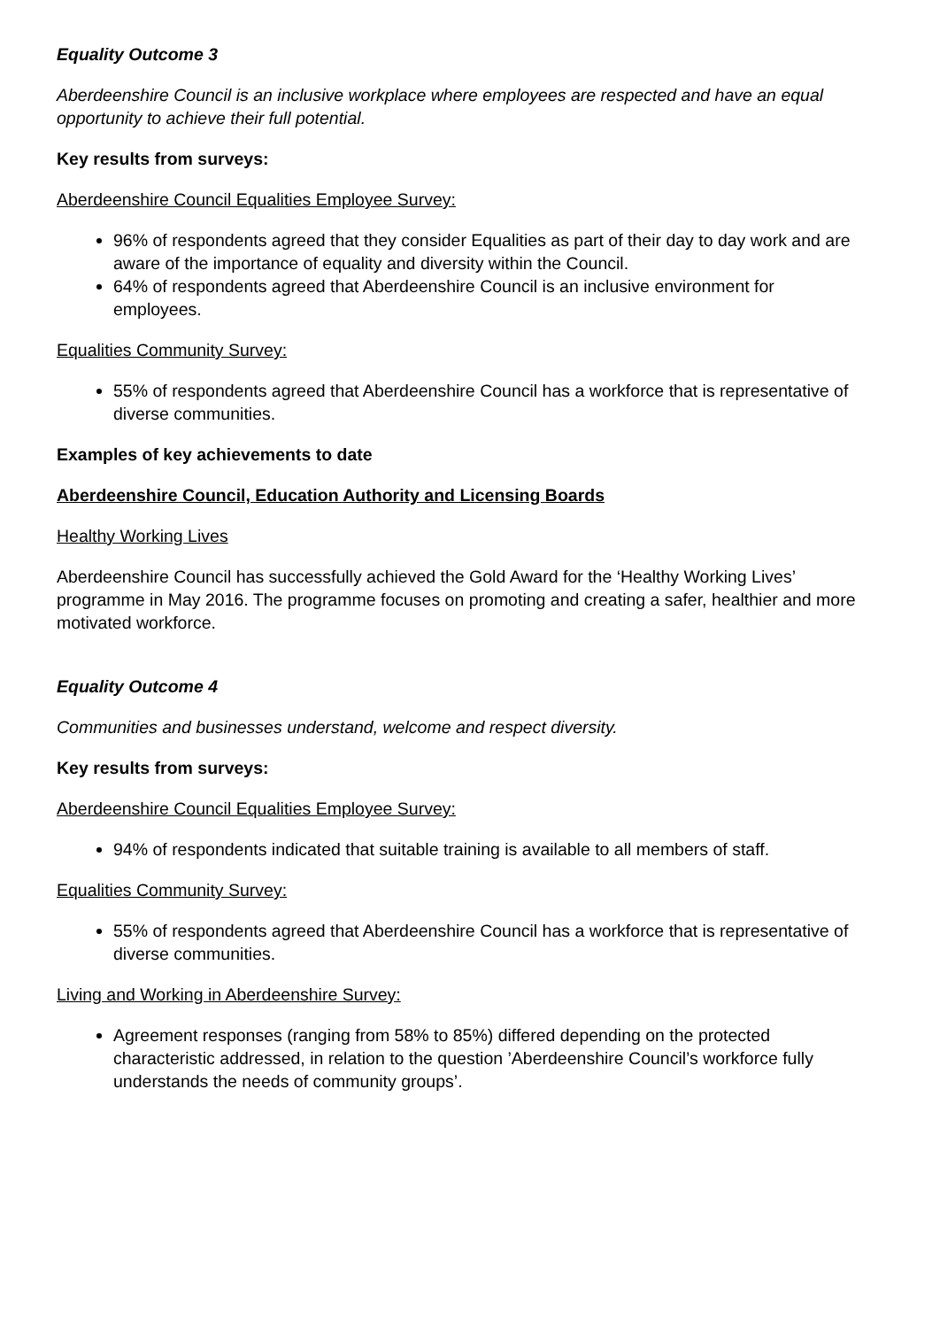Equality Outcome 3
Aberdeenshire Council is an inclusive workplace where employees are respected and have an equal opportunity to achieve their full potential.
Key results from surveys:
Aberdeenshire Council Equalities Employee Survey:
96% of respondents agreed that they consider Equalities as part of their day to day work and are aware of the importance of equality and diversity within the Council.
64% of respondents agreed that Aberdeenshire Council is an inclusive environment for employees.
Equalities Community Survey:
55% of respondents agreed that Aberdeenshire Council has a workforce that is representative of diverse communities.
Examples of key achievements to date
Aberdeenshire Council, Education Authority and Licensing Boards
Healthy Working Lives
Aberdeenshire Council has successfully achieved the Gold Award for the ‘Healthy Working Lives’ programme in May 2016. The programme focuses on promoting and creating a safer, healthier and more motivated workforce.
Equality Outcome 4
Communities and businesses understand, welcome and respect diversity.
Key results from surveys:
Aberdeenshire Council Equalities Employee Survey:
94% of respondents indicated that suitable training is available to all members of staff.
Equalities Community Survey:
55% of respondents agreed that Aberdeenshire Council has a workforce that is representative of diverse communities.
Living and Working in Aberdeenshire Survey:
Agreement responses (ranging from 58% to 85%) differed depending on the protected characteristic addressed, in relation to the question ’Aberdeenshire Council’s workforce fully understands the needs of community groups’.